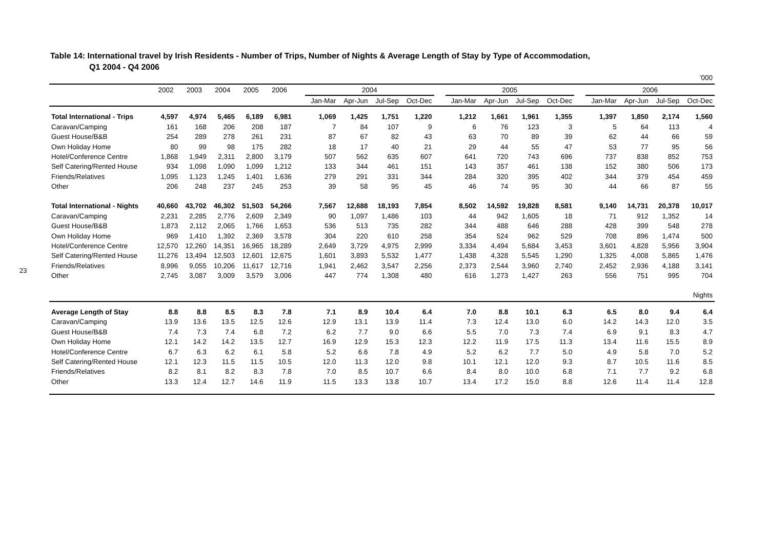23
Table 14: International travel by Irish Residents - Number of Trips, Number of Nights & Average Length of Stay by Type of Accommodation,
Q1 2004 - Q4 2006
| ’000 | | | | | | | | | | | | | | | | | | | | |
| | 2002 | 2003 | 2004 | 2005 | 2006 | | 2004 | | | | | 2005 | | | | | 2006 | | | |
| | | | | | | | Jan-Mar | Apr-Jun | Jul-Sep | Oct-Dec | | Jan-Mar | Apr-Jun | Jul-Sep | Oct-Dec | | Jan-Mar | Apr-Jun | Jul-Sep | Oct-Dec |
| Total International - Trips | 4,597 | 4,974 | 5,465 | 6,189 | 6,981 | | 1,069 | 1,425 | 1,751 | 1,220 | | 1,212 | 1,661 | 1,961 | 1,355 | | 1,397 | 1,850 | 2,174 | 1,560 |
| Caravan/Camping | 161 | 168 | 206 | 208 | 187 | | 7 | 84 | 107 | 9 | | 6 | 76 | 123 | 3 | | 5 | 64 | 113 | 4 |
| Guest House/B&B | 254 | 289 | 278 | 261 | 231 | | 87 | 67 | 82 | 43 | | 63 | 70 | 89 | 39 | | 62 | 44 | 66 | 59 |
| Own Holiday Home | 80 | 99 | 98 | 175 | 282 | | 18 | 17 | 40 | 21 | | 29 | 44 | 55 | 47 | | 53 | 77 | 95 | 56 |
| Hotel/Conference Centre | 1,868 | 1,949 | 2,311 | 2,800 | 3,179 | | 507 | 562 | 635 | 607 | | 641 | 720 | 743 | 696 | | 737 | 838 | 852 | 753 |
| Self Catering/Rented House | 934 | 1,098 | 1,090 | 1,099 | 1,212 | | 133 | 344 | 461 | 151 | | 143 | 357 | 461 | 138 | | 152 | 380 | 506 | 173 |
| Friends/Relatives | 1,095 | 1,123 | 1,245 | 1,401 | 1,636 | | 279 | 291 | 331 | 344 | | 284 | 320 | 395 | 402 | | 344 | 379 | 454 | 459 |
| Other | 206 | 248 | 237 | 245 | 253 | | 39 | 58 | 95 | 45 | | 46 | 74 | 95 | 30 | | 44 | 66 | 87 | 55 |
| Total International - Nights | 40,660 | 43,702 | 46,302 | 51,503 | 54,266 | | 7,567 | 12,688 | 18,193 | 7,854 | | 8,502 | 14,592 | 19,828 | 8,581 | | 9,140 | 14,731 | 20,378 | 10,017 |
| Caravan/Camping | 2,231 | 2,285 | 2,776 | 2,609 | 2,349 | | 90 | 1,097 | 1,486 | 103 | | 44 | 942 | 1,605 | 18 | | 71 | 912 | 1,352 | 14 |
| Guest House/B&B | 1,873 | 2,112 | 2,065 | 1,766 | 1,653 | | 536 | 513 | 735 | 282 | | 344 | 488 | 646 | 288 | | 428 | 399 | 548 | 278 |
| Own Holiday Home | 969 | 1,410 | 1,392 | 2,369 | 3,578 | | 304 | 220 | 610 | 258 | | 354 | 524 | 962 | 529 | | 708 | 896 | 1,474 | 500 |
| Hotel/Conference Centre | 12,570 | 12,260 | 14,351 | 16,965 | 18,289 | | 2,649 | 3,729 | 4,975 | 2,999 | | 3,334 | 4,494 | 5,684 | 3,453 | | 3,601 | 4,828 | 5,956 | 3,904 |
| Self Catering/Rented House | 11,276 | 13,494 | 12,503 | 12,601 | 12,675 | | 1,601 | 3,893 | 5,532 | 1,477 | | 1,438 | 4,328 | 5,545 | 1,290 | | 1,325 | 4,008 | 5,865 | 1,476 |
| Friends/Relatives | 8,996 | 9,055 | 10,206 | 11,617 | 12,716 | | 1,941 | 2,462 | 3,547 | 2,256 | | 2,373 | 2,544 | 3,960 | 2,740 | | 2,452 | 2,936 | 4,188 | 3,141 |
| Other | 2,745 | 3,087 | 3,009 | 3,579 | 3,006 | | 447 | 774 | 1,308 | 480 | | 616 | 1,273 | 1,427 | 263 | | 556 | 751 | 995 | 704 |
| Nights | | | | | | | | | | | | | | | | | | | | |
| Average Length of Stay | 8.8 | 8.8 | 8.5 | 8.3 | 7.8 | | 7.1 | 8.9 | 10.4 | 6.4 | | 7.0 | 8.8 | 10.1 | 6.3 | | 6.5 | 8.0 | 9.4 | 6.4 |
| Caravan/Camping | 13.9 | 13.6 | 13.5 | 12.5 | 12.6 | | 12.9 | 13.1 | 13.9 | 11.4 | | 7.3 | 12.4 | 13.0 | 6.0 | | 14.2 | 14.3 | 12.0 | 3.5 |
| Guest House/B&B | 7.4 | 7.3 | 7.4 | 6.8 | 7.2 | | 6.2 | 7.7 | 9.0 | 6.6 | | 5.5 | 7.0 | 7.3 | 7.4 | | 6.9 | 9.1 | 8.3 | 4.7 |
| Own Holiday Home | 12.1 | 14.2 | 14.2 | 13.5 | 12.7 | | 16.9 | 12.9 | 15.3 | 12.3 | | 12.2 | 11.9 | 17.5 | 11.3 | | 13.4 | 11.6 | 15.5 | 8.9 |
| Hotel/Conference Centre | 6.7 | 6.3 | 6.2 | 6.1 | 5.8 | | 5.2 | 6.6 | 7.8 | 4.9 | | 5.2 | 6.2 | 7.7 | 5.0 | | 4.9 | 5.8 | 7.0 | 5.2 |
| Self Catering/Rented House | 12.1 | 12.3 | 11.5 | 11.5 | 10.5 | | 12.0 | 11.3 | 12.0 | 9.8 | | 10.1 | 12.1 | 12.0 | 9.3 | | 8.7 | 10.5 | 11.6 | 8.5 |
| Friends/Relatives | 8.2 | 8.1 | 8.2 | 8.3 | 7.8 | | 7.0 | 8.5 | 10.7 | 6.6 | | 8.4 | 8.0 | 10.0 | 6.8 | | 7.1 | 7.7 | 9.2 | 6.8 |
| Other | 13.3 | 12.4 | 12.7 | 14.6 | 11.9 | | 11.5 | 13.3 | 13.8 | 10.7 | | 13.4 | 17.2 | 15.0 | 8.8 | | 12.6 | 11.4 | 11.4 | 12.8 |